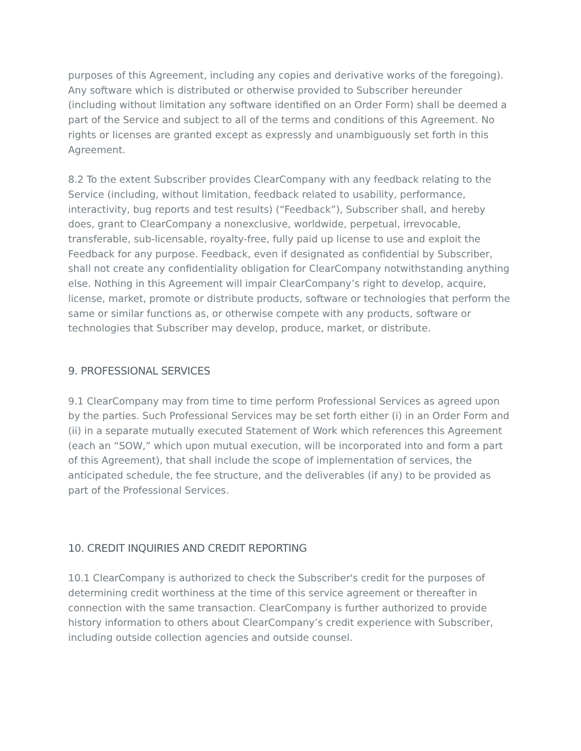purposes of this Agreement, including any copies and derivative works of the foregoing). Any software which is distributed or otherwise provided to Subscriber hereunder (including without limitation any software identified on an Order Form) shall be deemed a part of the Service and subject to all of the terms and conditions of this Agreement. No rights or licenses are granted except as expressly and unambiguously set forth in this Agreement.
8.2 To the extent Subscriber provides ClearCompany with any feedback relating to the Service (including, without limitation, feedback related to usability, performance, interactivity, bug reports and test results) (“Feedback”), Subscriber shall, and hereby does, grant to ClearCompany a nonexclusive, worldwide, perpetual, irrevocable, transferable, sub-licensable, royalty-free, fully paid up license to use and exploit the Feedback for any purpose. Feedback, even if designated as confidential by Subscriber, shall not create any confidentiality obligation for ClearCompany notwithstanding anything else. Nothing in this Agreement will impair ClearCompany’s right to develop, acquire, license, market, promote or distribute products, software or technologies that perform the same or similar functions as, or otherwise compete with any products, software or technologies that Subscriber may develop, produce, market, or distribute.
9. PROFESSIONAL SERVICES
9.1 ClearCompany may from time to time perform Professional Services as agreed upon by the parties. Such Professional Services may be set forth either (i) in an Order Form and (ii) in a separate mutually executed Statement of Work which references this Agreement (each an “SOW,” which upon mutual execution, will be incorporated into and form a part of this Agreement), that shall include the scope of implementation of services, the anticipated schedule, the fee structure, and the deliverables (if any) to be provided as part of the Professional Services.
10. CREDIT INQUIRIES AND CREDIT REPORTING
10.1 ClearCompany is authorized to check the Subscriber's credit for the purposes of determining credit worthiness at the time of this service agreement or thereafter in connection with the same transaction. ClearCompany is further authorized to provide history information to others about ClearCompany’s credit experience with Subscriber, including outside collection agencies and outside counsel.